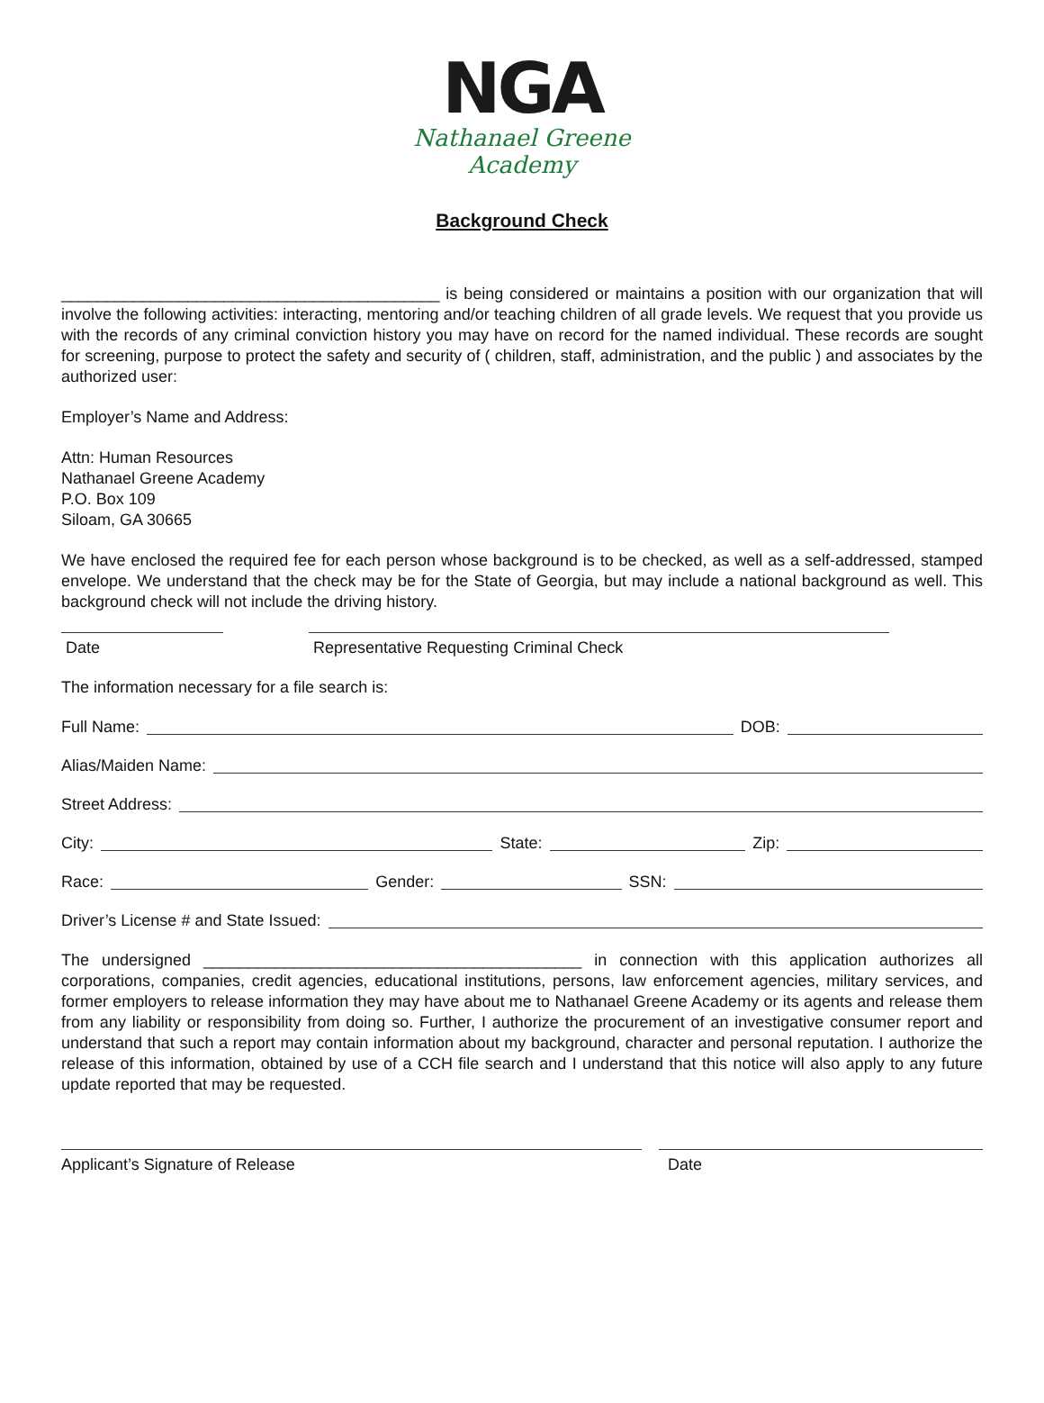NGA
Nathanael Greene Academy
Background Check
__________________________________________ is being considered or maintains a position with our organization that will involve the following activities: interacting, mentoring and/or teaching children of all grade levels. We request that you provide us with the records of any criminal conviction history you may have on record for the named individual. These records are sought for screening, purpose to protect the safety and security of ( children, staff, administration, and the public ) and associates by the authorized user:
Employer’s Name and Address:
Attn: Human Resources
Nathanael Greene Academy
P.O. Box 109
Siloam, GA 30665
We have enclosed the required fee for each person whose background is to be checked, as well as a self-addressed, stamped envelope. We understand that the check may be for the State of Georgia, but may include a national background as well. This background check will not include the driving history.
Date Representative Requesting Criminal Check
The information necessary for a file search is:
Full Name: DOB:
Alias/Maiden Name:
Street Address:
City: State: Zip:
Race: Gender: SSN:
Driver’s License # and State Issued:
The undersigned __________________________________________ in connection with this application authorizes all corporations, companies, credit agencies, educational institutions, persons, law enforcement agencies, military services, and former employers to release information they may have about me to Nathanael Greene Academy or its agents and release them from any liability or responsibility from doing so. Further, I authorize the procurement of an investigative consumer report and understand that such a report may contain information about my background, character and personal reputation. I authorize the release of this information, obtained by use of a CCH file search and I understand that this notice will also apply to any future update reported that may be requested.
Applicant’s Signature of Release Date